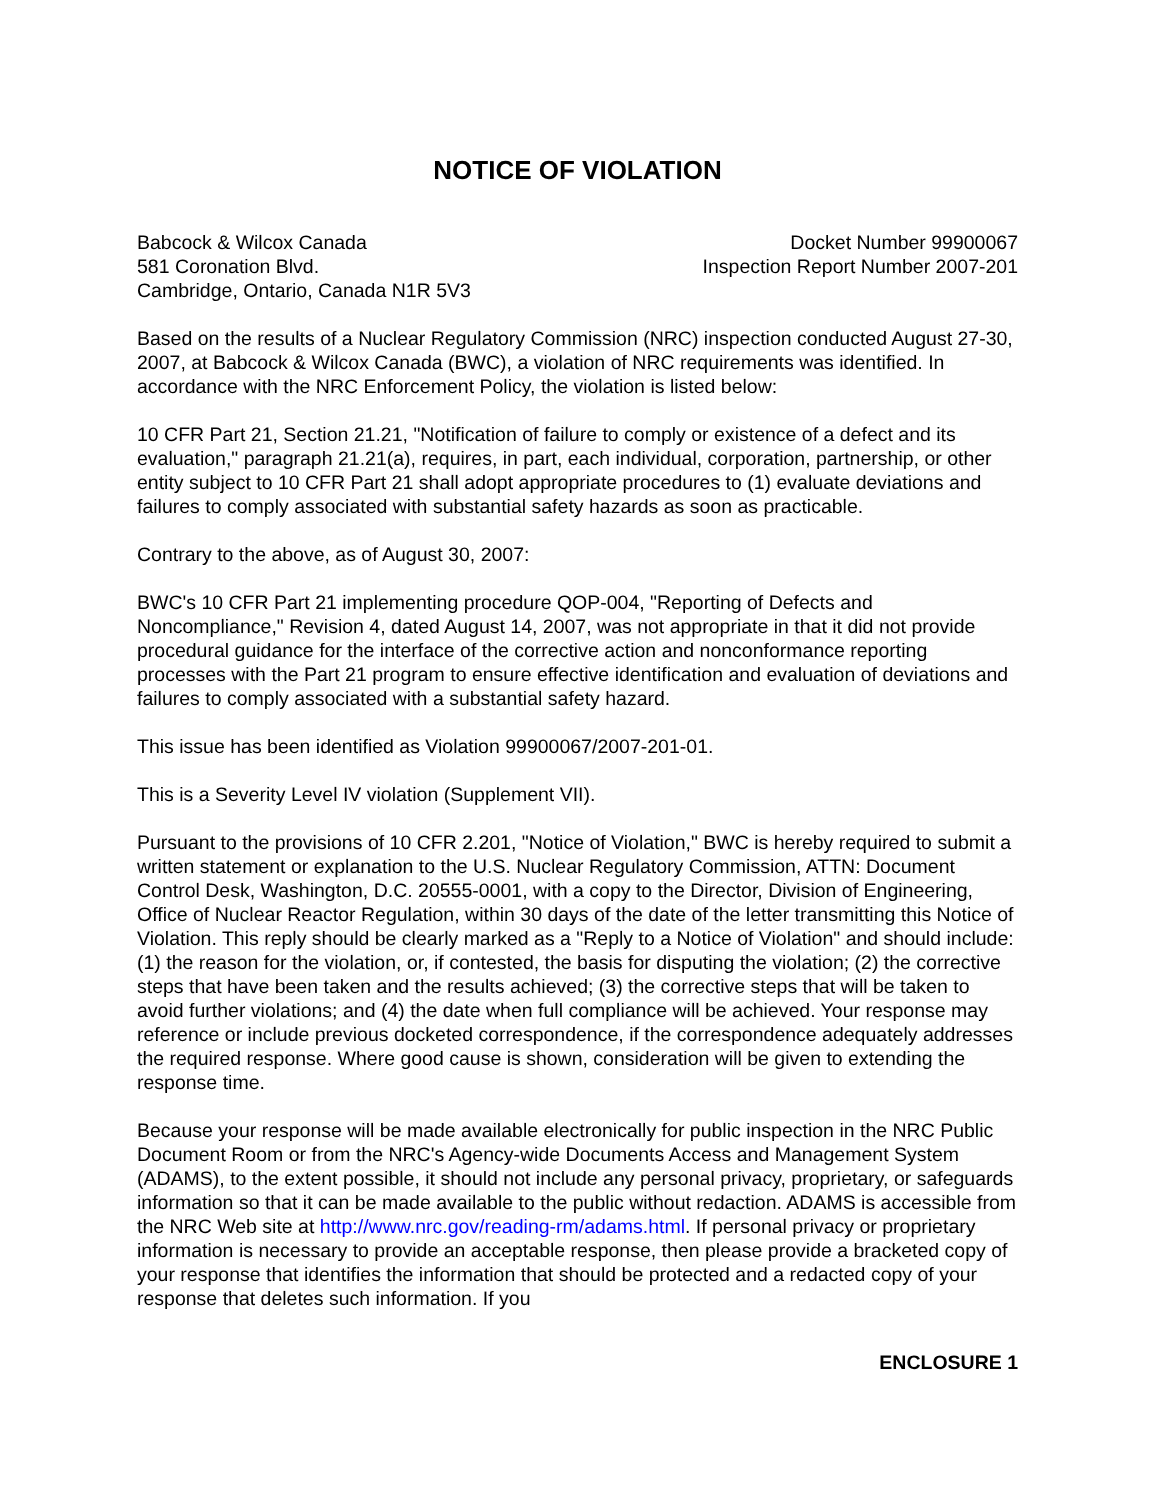NOTICE OF VIOLATION
Babcock & Wilcox Canada
581 Coronation Blvd.
Cambridge, Ontario, Canada N1R 5V3
Docket Number 99900067
Inspection Report Number 2007-201
Based on the results of a Nuclear Regulatory Commission (NRC) inspection conducted August 27-30, 2007, at Babcock & Wilcox Canada (BWC), a violation of NRC requirements was identified. In accordance with the NRC Enforcement Policy, the violation is listed below:
10 CFR Part 21, Section 21.21, "Notification of failure to comply or existence of a defect and its evaluation," paragraph 21.21(a), requires, in part, each individual, corporation, partnership, or other entity subject to 10 CFR Part 21 shall adopt appropriate procedures to (1) evaluate deviations and failures to comply associated with substantial safety hazards as soon as practicable.
Contrary to the above, as of August 30, 2007:
BWC's 10 CFR Part 21 implementing procedure QOP-004, "Reporting of Defects and Noncompliance," Revision 4, dated August 14, 2007, was not appropriate in that it did not provide procedural guidance for the interface of the corrective action and nonconformance reporting processes with the Part 21 program to ensure effective identification and evaluation of deviations and failures to comply associated with a substantial safety hazard.
This issue has been identified as Violation 99900067/2007-201-01.
This is a Severity Level IV violation (Supplement VII).
Pursuant to the provisions of 10 CFR 2.201, "Notice of Violation," BWC is hereby required to submit a written statement or explanation to the U.S. Nuclear Regulatory Commission, ATTN: Document Control Desk, Washington, D.C. 20555-0001, with a copy to the Director, Division of Engineering, Office of Nuclear Reactor Regulation, within 30 days of the date of the letter transmitting this Notice of Violation. This reply should be clearly marked as a "Reply to a Notice of Violation" and should include: (1) the reason for the violation, or, if contested, the basis for disputing the violation; (2) the corrective steps that have been taken and the results achieved; (3) the corrective steps that will be taken to avoid further violations; and (4) the date when full compliance will be achieved. Your response may reference or include previous docketed correspondence, if the correspondence adequately addresses the required response. Where good cause is shown, consideration will be given to extending the response time.
Because your response will be made available electronically for public inspection in the NRC Public Document Room or from the NRC's Agency-wide Documents Access and Management System (ADAMS), to the extent possible, it should not include any personal privacy, proprietary, or safeguards information so that it can be made available to the public without redaction. ADAMS is accessible from the NRC Web site at http://www.nrc.gov/reading-rm/adams.html. If personal privacy or proprietary information is necessary to provide an acceptable response, then please provide a bracketed copy of your response that identifies the information that should be protected and a redacted copy of your response that deletes such information. If you
ENCLOSURE 1